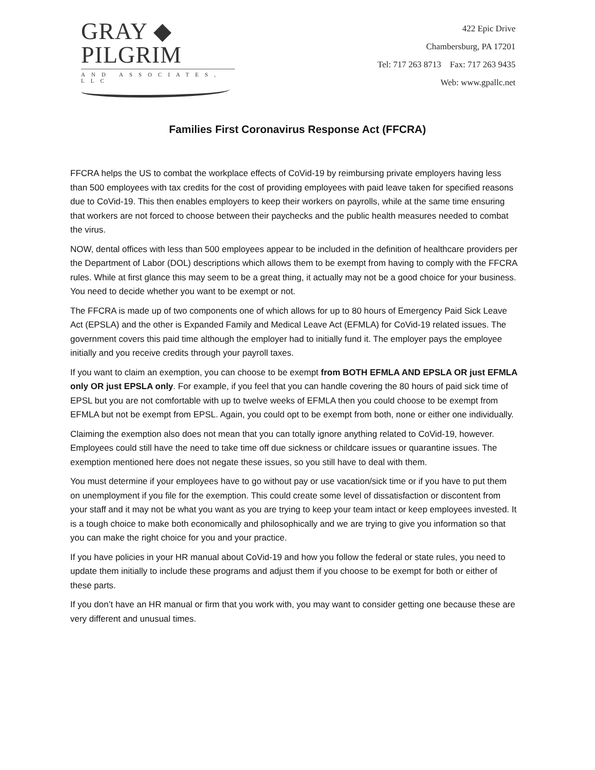GRAY ◆ PILGRIM
AND ASSOCIATES, LLC
422 Epic Drive
Chambersburg, PA 17201
Tel: 717 263 8713 Fax: 717 263 9435
Web: www.gpallc.net
Families First Coronavirus Response Act (FFCRA)
FFCRA helps the US to combat the workplace effects of CoVid-19 by reimbursing private employers having less than 500 employees with tax credits for the cost of providing employees with paid leave taken for specified reasons due to CoVid-19. This then enables employers to keep their workers on payrolls, while at the same time ensuring that workers are not forced to choose between their paychecks and the public health measures needed to combat the virus.
NOW, dental offices with less than 500 employees appear to be included in the definition of healthcare providers per the Department of Labor (DOL) descriptions which allows them to be exempt from having to comply with the FFCRA rules. While at first glance this may seem to be a great thing, it actually may not be a good choice for your business. You need to decide whether you want to be exempt or not.
The FFCRA is made up of two components one of which allows for up to 80 hours of Emergency Paid Sick Leave Act (EPSLA) and the other is Expanded Family and Medical Leave Act (EFMLA) for CoVid-19 related issues. The government covers this paid time although the employer had to initially fund it. The employer pays the employee initially and you receive credits through your payroll taxes.
If you want to claim an exemption, you can choose to be exempt from BOTH EFMLA AND EPSLA OR just EFMLA only OR just EPSLA only. For example, if you feel that you can handle covering the 80 hours of paid sick time of EPSL but you are not comfortable with up to twelve weeks of EFMLA then you could choose to be exempt from EFMLA but not be exempt from EPSL. Again, you could opt to be exempt from both, none or either one individually.
Claiming the exemption also does not mean that you can totally ignore anything related to CoVid-19, however. Employees could still have the need to take time off due sickness or childcare issues or quarantine issues. The exemption mentioned here does not negate these issues, so you still have to deal with them.
You must determine if your employees have to go without pay or use vacation/sick time or if you have to put them on unemployment if you file for the exemption. This could create some level of dissatisfaction or discontent from your staff and it may not be what you want as you are trying to keep your team intact or keep employees invested. It is a tough choice to make both economically and philosophically and we are trying to give you information so that you can make the right choice for you and your practice.
If you have policies in your HR manual about CoVid-19 and how you follow the federal or state rules, you need to update them initially to include these programs and adjust them if you choose to be exempt for both or either of these parts.
If you don’t have an HR manual or firm that you work with, you may want to consider getting one because these are very different and unusual times.